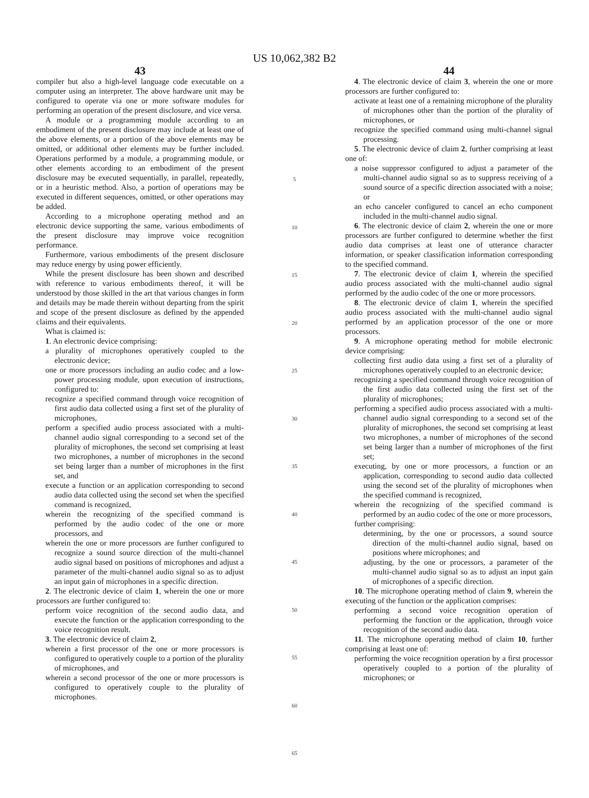US 10,062,382 B2
43
compiler but also a high-level language code executable on a computer using an interpreter. The above hardware unit may be configured to operate via one or more software modules for performing an operation of the present disclosure, and vice versa.
A module or a programming module according to an embodiment of the present disclosure may include at least one of the above elements, or a portion of the above elements may be omitted, or additional other elements may be further included. Operations performed by a module, a programming module, or other elements according to an embodiment of the present disclosure may be executed sequentially, in parallel, repeatedly, or in a heuristic method. Also, a portion of operations may be executed in different sequences, omitted, or other operations may be added.
According to a microphone operating method and an electronic device supporting the same, various embodiments of the present disclosure may improve voice recognition performance.
Furthermore, various embodiments of the present disclosure may reduce energy by using power efficiently.
While the present disclosure has been shown and described with reference to various embodiments thereof, it will be understood by those skilled in the art that various changes in form and details may be made therein without departing from the spirit and scope of the present disclosure as defined by the appended claims and their equivalents.
What is claimed is:
1. An electronic device comprising:
a plurality of microphones operatively coupled to the electronic device;
one or more processors including an audio codec and a low-power processing module, upon execution of instructions, configured to:
recognize a specified command through voice recognition of first audio data collected using a first set of the plurality of microphones,
perform a specified audio process associated with a multi-channel audio signal corresponding to a second set of the plurality of microphones, the second set comprising at least two microphones, a number of microphones in the second set being larger than a number of microphones in the first set, and
execute a function or an application corresponding to second audio data collected using the second set when the specified command is recognized,
wherein the recognizing of the specified command is performed by the audio codec of the one or more processors, and
wherein the one or more processors are further configured to recognize a sound source direction of the multi-channel audio signal based on positions of microphones and adjust a parameter of the multi-channel audio signal so as to adjust an input gain of microphones in a specific direction.
2. The electronic device of claim 1, wherein the one or more processors are further configured to:
perform voice recognition of the second audio data, and execute the function or the application corresponding to the voice recognition result.
3. The electronic device of claim 2,
wherein a first processor of the one or more processors is configured to operatively couple to a portion of the plurality of microphones, and
wherein a second processor of the one or more processors is configured to operatively couple to the plurality of microphones.
5
10
15
20
25
30
35
40
45
50
55
60
65
44
4. The electronic device of claim 3, wherein the one or more processors are further configured to:
activate at least one of a remaining microphone of the plurality of microphones other than the portion of the plurality of microphones, or
recognize the specified command using multi-channel signal processing.
5. The electronic device of claim 2, further comprising at least one of:
a noise suppressor configured to adjust a parameter of the multi-channel audio signal so as to suppress receiving of a sound source of a specific direction associated with a noise; or
an echo canceler configured to cancel an echo component included in the multi-channel audio signal.
6. The electronic device of claim 2, wherein the one or more processors are further configured to determine whether the first audio data comprises at least one of utterance character information, or speaker classification information corresponding to the specified command.
7. The electronic device of claim 1, wherein the specified audio process associated with the multi-channel audio signal performed by the audio codec of the one or more processors.
8. The electronic device of claim 1, wherein the specified audio process associated with the multi-channel audio signal performed by an application processor of the one or more processors.
9. A microphone operating method for mobile electronic device comprising:
collecting first audio data using a first set of a plurality of microphones operatively coupled to an electronic device;
recognizing a specified command through voice recognition of the first audio data collected using the first set of the plurality of microphones;
performing a specified audio process associated with a multi-channel audio signal corresponding to a second set of the plurality of microphones, the second set comprising at least two microphones, a number of microphones of the second set being larger than a number of microphones of the first set;
executing, by one or more processors, a function or an application, corresponding to second audio data collected using the second set of the plurality of microphones when the specified command is recognized,
wherein the recognizing of the specified command is performed by an audio codec of the one or more processors,
further comprising:
determining, by the one or processors, a sound source direction of the multi-channel audio signal, based on positions where microphones; and
adjusting, by the one or processors, a parameter of the multi-channel audio signal so as to adjust an input gain of microphones of a specific direction.
10. The microphone operating method of claim 9, wherein the executing of the function or the application comprises:
performing a second voice recognition operation of performing the function or the application, through voice recognition of the second audio data.
11. The microphone operating method of claim 10, further comprising at least one of:
performing the voice recognition operation by a first processor operatively coupled to a portion of the plurality of microphones; or